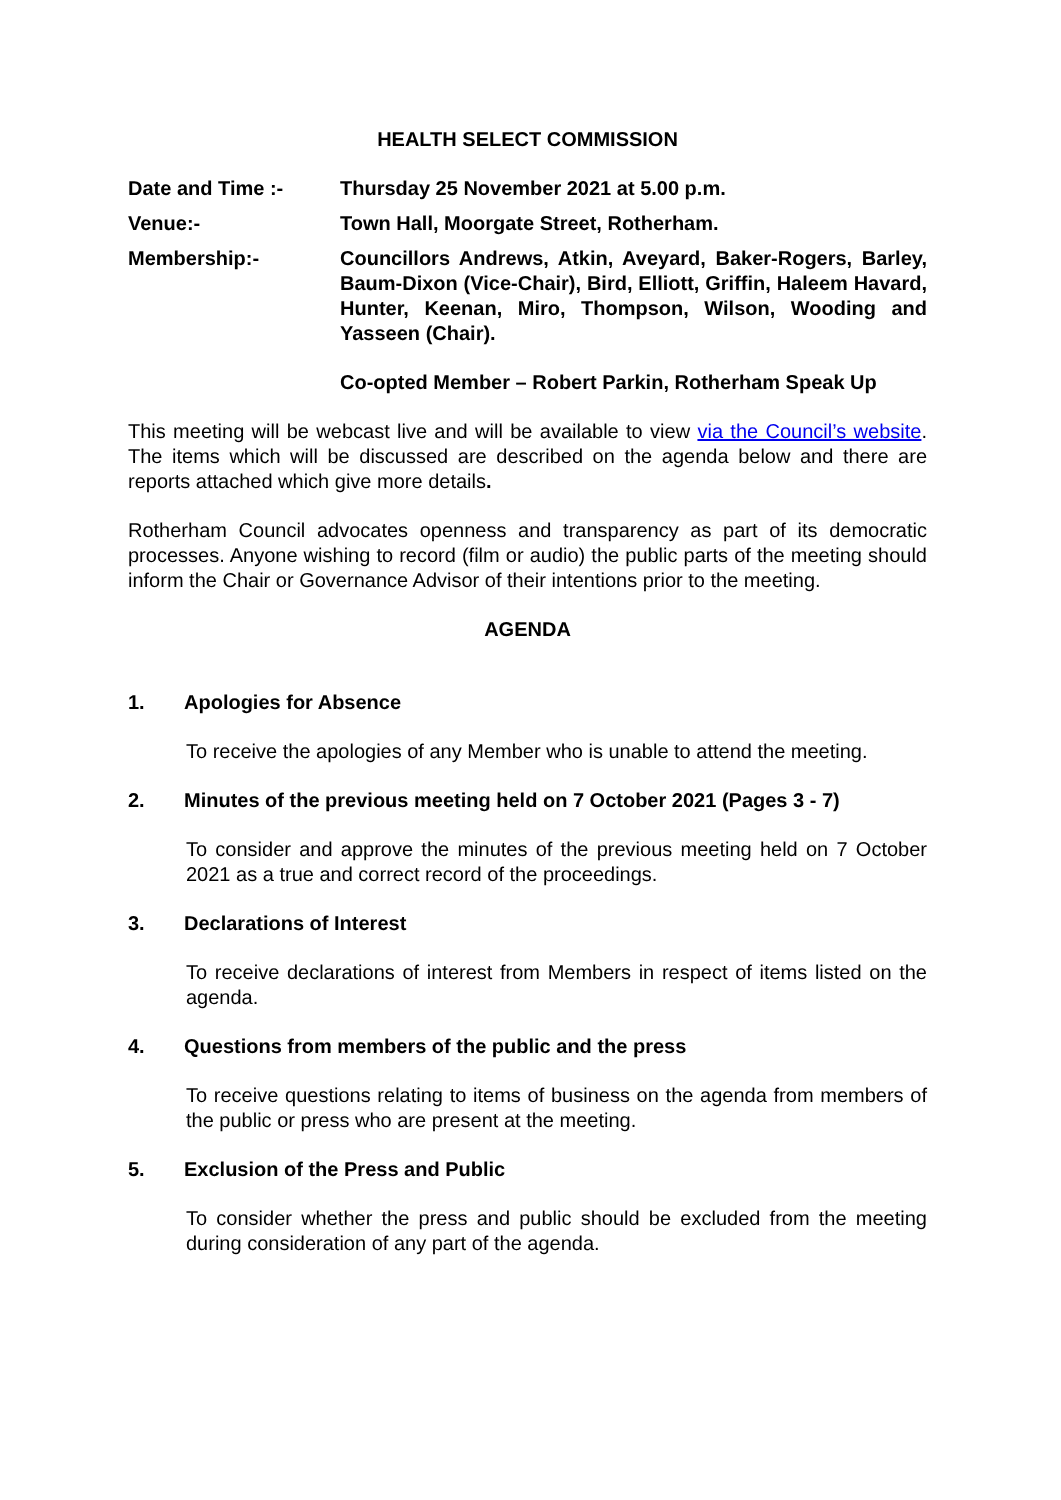HEALTH SELECT COMMISSION
Date and Time :- Thursday 25 November 2021 at 5.00 p.m.
Venue:- Town Hall, Moorgate Street, Rotherham.
Membership:- Councillors Andrews, Atkin, Aveyard, Baker-Rogers, Barley, Baum-Dixon (Vice-Chair), Bird, Elliott, Griffin, Haleem Havard, Hunter, Keenan, Miro, Thompson, Wilson, Wooding and Yasseen (Chair).
Co-opted Member – Robert Parkin, Rotherham Speak Up
This meeting will be webcast live and will be available to view via the Council’s website. The items which will be discussed are described on the agenda below and there are reports attached which give more details.
Rotherham Council advocates openness and transparency as part of its democratic processes. Anyone wishing to record (film or audio) the public parts of the meeting should inform the Chair or Governance Advisor of their intentions prior to the meeting.
AGENDA
1. Apologies for Absence
To receive the apologies of any Member who is unable to attend the meeting.
2. Minutes of the previous meeting held on 7 October 2021 (Pages 3 - 7)
To consider and approve the minutes of the previous meeting held on 7 October 2021 as a true and correct record of the proceedings.
3. Declarations of Interest
To receive declarations of interest from Members in respect of items listed on the agenda.
4. Questions from members of the public and the press
To receive questions relating to items of business on the agenda from members of the public or press who are present at the meeting.
5. Exclusion of the Press and Public
To consider whether the press and public should be excluded from the meeting during consideration of any part of the agenda.